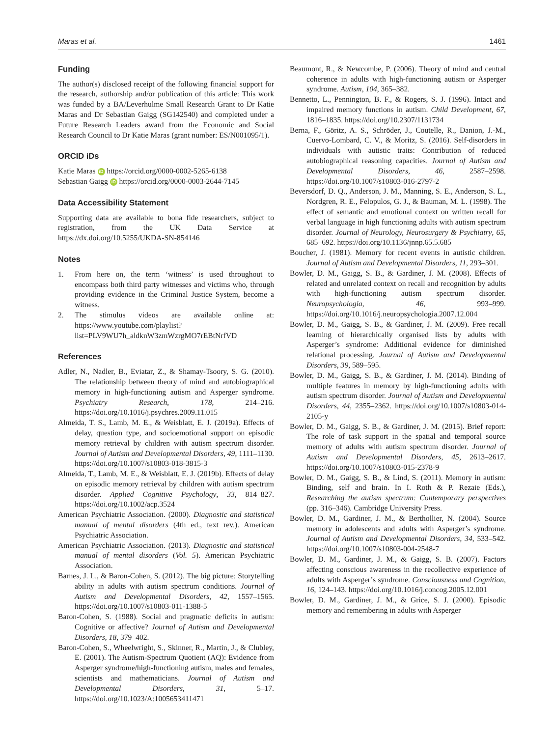Maras et al. 1461
Funding
The author(s) disclosed receipt of the following financial support for the research, authorship and/or publication of this article: This work was funded by a BA/Leverhulme Small Research Grant to Dr Katie Maras and Dr Sebastian Gaigg (SG142540) and completed under a Future Research Leaders award from the Economic and Social Research Council to Dr Katie Maras (grant number: ES/N001095/1).
ORCID iDs
Katie Maras iD https://orcid.org/0000-0002-5265-6138
Sebastian Gaigg iD https://orcid.org/0000-0003-2644-7145
Data Accessibility Statement
Supporting data are available to bona fide researchers, subject to registration, from the UK Data Service at https://dx.doi.org/10.5255/UKDA-SN-854146
Notes
1. From here on, the term ‘witness’ is used throughout to encompass both third party witnesses and victims who, through providing evidence in the Criminal Justice System, become a witness.
2. The stimulus videos are available online at: https://www.youtube.com/playlist?list=PLV9WU7h_aldknW3zmWzrgMO7rEBtNrfVD
References
Adler, N., Nadler, B., Eviatar, Z., & Shamay-Tsoory, S. G. (2010). The relationship between theory of mind and autobiographical memory in high-functioning autism and Asperger syndrome. Psychiatry Research, 178, 214–216. https://doi.org/10.1016/j.psychres.2009.11.015
Almeida, T. S., Lamb, M. E., & Weisblatt, E. J. (2019a). Effects of delay, question type, and socioemotional support on episodic memory retrieval by children with autism spectrum disorder. Journal of Autism and Developmental Disorders, 49, 1111–1130. https://doi.org/10.1007/s10803-018-3815-3
Almeida, T., Lamb, M. E., & Weisblatt, E. J. (2019b). Effects of delay on episodic memory retrieval by children with autism spectrum disorder. Applied Cognitive Psychology, 33, 814–827. https://doi.org/10.1002/acp.3524
American Psychiatric Association. (2000). Diagnostic and statistical manual of mental disorders (4th ed., text rev.). American Psychiatric Association.
American Psychiatric Association. (2013). Diagnostic and statistical manual of mental disorders (Vol. 5). American Psychiatric Association.
Barnes, J. L., & Baron-Cohen, S. (2012). The big picture: Storytelling ability in adults with autism spectrum conditions. Journal of Autism and Developmental Disorders, 42, 1557–1565. https://doi.org/10.1007/s10803-011-1388-5
Baron-Cohen, S. (1988). Social and pragmatic deficits in autism: Cognitive or affective? Journal of Autism and Developmental Disorders, 18, 379–402.
Baron-Cohen, S., Wheelwright, S., Skinner, R., Martin, J., & Clubley, E. (2001). The Autism-Spectrum Quotient (AQ): Evidence from Asperger syndrome/high-functioning autism, males and females, scientists and mathematicians. Journal of Autism and Developmental Disorders, 31, 5–17. https://doi.org/10.1023/A:1005653411471
Beaumont, R., & Newcombe, P. (2006). Theory of mind and central coherence in adults with high-functioning autism or Asperger syndrome. Autism, 104, 365–382.
Bennetto, L., Pennington, B. F., & Rogers, S. J. (1996). Intact and impaired memory functions in autism. Child Development, 67, 1816–1835. https://doi.org/10.2307/1131734
Berna, F., Göritz, A. S., Schröder, J., Coutelle, R., Danion, J.-M., Cuervo-Lombard, C. V., & Moritz, S. (2016). Self-disorders in individuals with autistic traits: Contribution of reduced autobiographical reasoning capacities. Journal of Autism and Developmental Disorders, 46, 2587–2598. https://doi.org/10.1007/s10803-016-2797-2
Beversdorf, D. Q., Anderson, J. M., Manning, S. E., Anderson, S. L., Nordgren, R. E., Felopulos, G. J., & Bauman, M. L. (1998). The effect of semantic and emotional context on written recall for verbal language in high functioning adults with autism spectrum disorder. Journal of Neurology, Neurosurgery & Psychiatry, 65, 685–692. https://doi.org/10.1136/jnnp.65.5.685
Boucher, J. (1981). Memory for recent events in autistic children. Journal of Autism and Developmental Disorders, 11, 293–301.
Bowler, D. M., Gaigg, S. B., & Gardiner, J. M. (2008). Effects of related and unrelated context on recall and recognition by adults with high-functioning autism spectrum disorder. Neuropsychologia, 46, 993–999. https://doi.org/10.1016/j.neuropsychologia.2007.12.004
Bowler, D. M., Gaigg, S. B., & Gardiner, J. M. (2009). Free recall learning of hierarchically organised lists by adults with Asperger’s syndrome: Additional evidence for diminished relational processing. Journal of Autism and Developmental Disorders, 39, 589–595.
Bowler, D. M., Gaigg, S. B., & Gardiner, J. M. (2014). Binding of multiple features in memory by high-functioning adults with autism spectrum disorder. Journal of Autism and Developmental Disorders, 44, 2355–2362. https://doi.org/10.1007/s10803-014-2105-y
Bowler, D. M., Gaigg, S. B., & Gardiner, J. M. (2015). Brief report: The role of task support in the spatial and temporal source memory of adults with autism spectrum disorder. Journal of Autism and Developmental Disorders, 45, 2613–2617. https://doi.org/10.1007/s10803-015-2378-9
Bowler, D. M., Gaigg, S. B., & Lind, S. (2011). Memory in autism: Binding, self and brain. In I. Roth & P. Rezaie (Eds.), Researching the autism spectrum: Contemporary perspectives (pp. 316–346). Cambridge University Press.
Bowler, D. M., Gardiner, J. M., & Berthollier, N. (2004). Source memory in adolescents and adults with Asperger’s syndrome. Journal of Autism and Developmental Disorders, 34, 533–542. https://doi.org/10.1007/s10803-004-2548-7
Bowler, D. M., Gardiner, J. M., & Gaigg, S. B. (2007). Factors affecting conscious awareness in the recollective experience of adults with Asperger’s syndrome. Consciousness and Cognition, 16, 124–143. https://doi.org/10.1016/j.concog.2005.12.001
Bowler, D. M., Gardiner, J. M., & Grice, S. J. (2000). Episodic memory and remembering in adults with Asperger